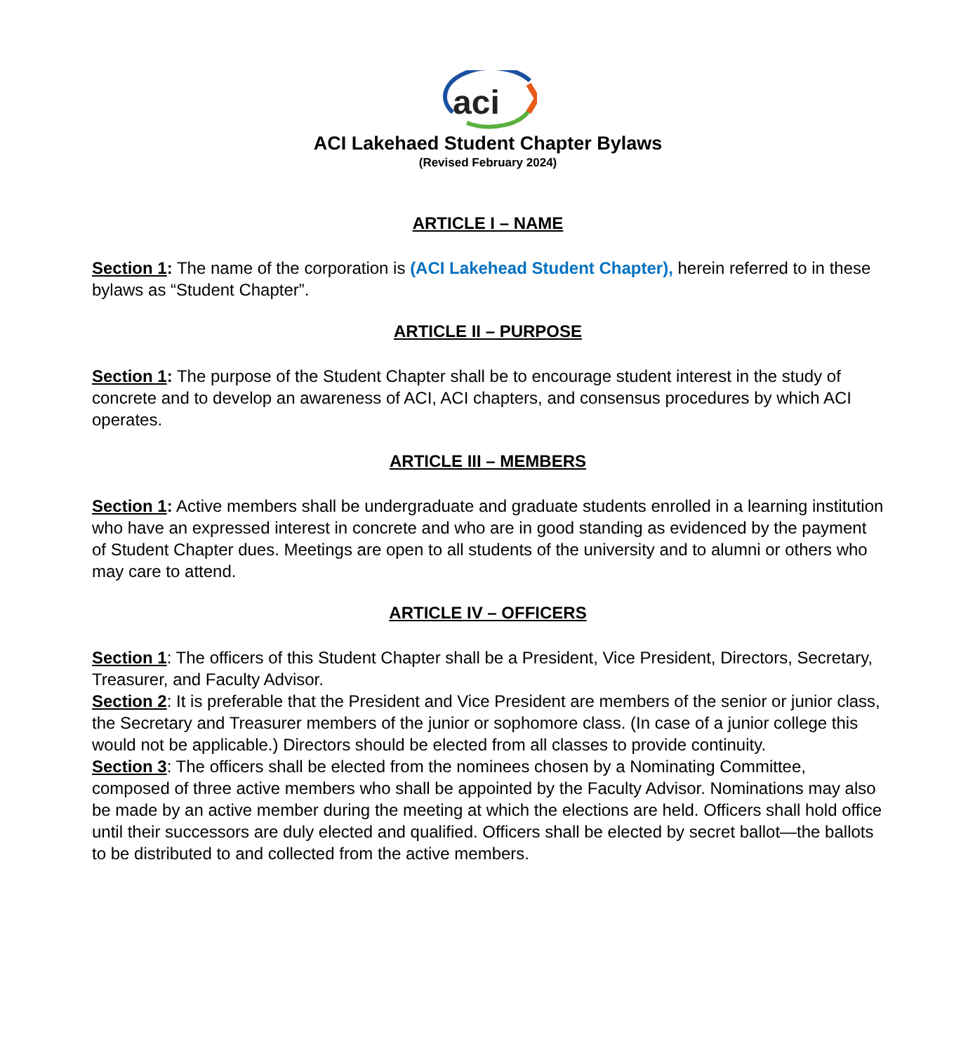aci
ACI Lakehaed Student Chapter Bylaws
(Revised February 2024)
ARTICLE I – NAME
Section 1: The name of the corporation is (ACI Lakehead Student Chapter), herein referred to in these bylaws as “Student Chapter”.
ARTICLE II – PURPOSE
Section 1: The purpose of the Student Chapter shall be to encourage student interest in the study of concrete and to develop an awareness of ACI, ACI chapters, and consensus procedures by which ACI operates.
ARTICLE III – MEMBERS
Section 1: Active members shall be undergraduate and graduate students enrolled in a learning institution who have an expressed interest in concrete and who are in good standing as evidenced by the payment of Student Chapter dues. Meetings are open to all students of the university and to alumni or others who may care to attend.
ARTICLE IV – OFFICERS
Section 1: The officers of this Student Chapter shall be a President, Vice President, Directors, Secretary, Treasurer, and Faculty Advisor.
Section 2: It is preferable that the President and Vice President are members of the senior or junior class, the Secretary and Treasurer members of the junior or sophomore class. (In case of a junior college this would not be applicable.) Directors should be elected from all classes to provide continuity.
Section 3: The officers shall be elected from the nominees chosen by a Nominating Committee, composed of three active members who shall be appointed by the Faculty Advisor. Nominations may also be made by an active member during the meeting at which the elections are held. Officers shall hold office until their successors are duly elected and qualified. Officers shall be elected by secret ballot—the ballots to be distributed to and collected from the active members.